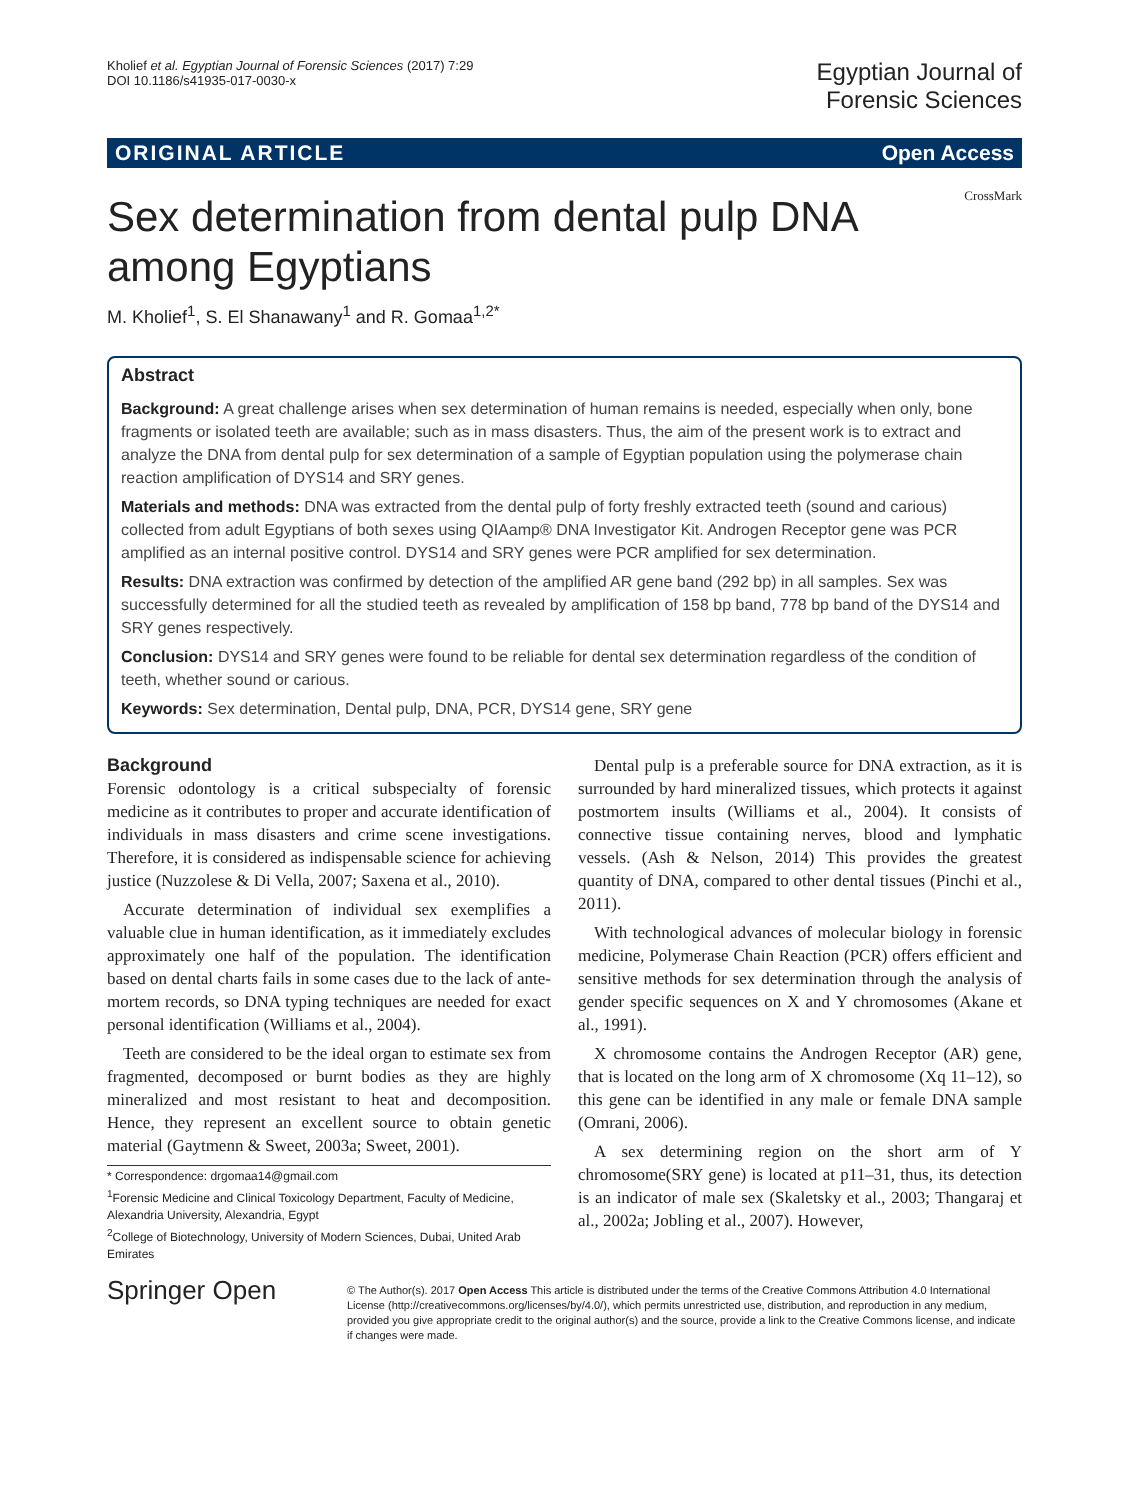Kholief et al. Egyptian Journal of Forensic Sciences (2017) 7:29
DOI 10.1186/s41935-017-0030-x
Egyptian Journal of
Forensic Sciences
ORIGINAL ARTICLE Open Access
CrossMark
Sex determination from dental pulp DNA among Egyptians
M. Kholief<sup>1</sup>, S. El Shanawany<sup>1</sup> and R. Gomaa<sup>1,2*</sup>
Abstract
Background: A great challenge arises when sex determination of human remains is needed, especially when only, bone fragments or isolated teeth are available; such as in mass disasters. Thus, the aim of the present work is to extract and analyze the DNA from dental pulp for sex determination of a sample of Egyptian population using the polymerase chain reaction amplification of DYS14 and SRY genes.
Materials and methods: DNA was extracted from the dental pulp of forty freshly extracted teeth (sound and carious) collected from adult Egyptians of both sexes using QIAamp® DNA Investigator Kit. Androgen Receptor gene was PCR amplified as an internal positive control. DYS14 and SRY genes were PCR amplified for sex determination.
Results: DNA extraction was confirmed by detection of the amplified AR gene band (292 bp) in all samples. Sex was successfully determined for all the studied teeth as revealed by amplification of 158 bp band, 778 bp band of the DYS14 and SRY genes respectively.
Conclusion: DYS14 and SRY genes were found to be reliable for dental sex determination regardless of the condition of teeth, whether sound or carious.
Keywords: Sex determination, Dental pulp, DNA, PCR, DYS14 gene, SRY gene
Background
Forensic odontology is a critical subspecialty of forensic medicine as it contributes to proper and accurate identification of individuals in mass disasters and crime scene investigations. Therefore, it is considered as indispensable science for achieving justice (Nuzzolese & Di Vella, 2007; Saxena et al., 2010).
Accurate determination of individual sex exemplifies a valuable clue in human identification, as it immediately excludes approximately one half of the population. The identification based on dental charts fails in some cases due to the lack of ante-mortem records, so DNA typing techniques are needed for exact personal identification (Williams et al., 2004).
Teeth are considered to be the ideal organ to estimate sex from fragmented, decomposed or burnt bodies as they are highly mineralized and most resistant to heat and decomposition. Hence, they represent an excellent source to obtain genetic material (Gaytmenn & Sweet, 2003a; Sweet, 2001).
* Correspondence: drgomaa14@gmail.com
<sup>1</sup> Forensic Medicine and Clinical Toxicology Department, Faculty of Medicine, Alexandria University, Alexandria, Egypt
<sup>2</sup> College of Biotechnology, University of Modern Sciences, Dubai, United Arab Emirates
Dental pulp is a preferable source for DNA extraction, as it is surrounded by hard mineralized tissues, which protects it against postmortem insults (Williams et al., 2004). It consists of connective tissue containing nerves, blood and lymphatic vessels. (Ash & Nelson, 2014) This provides the greatest quantity of DNA, compared to other dental tissues (Pinchi et al., 2011).
With technological advances of molecular biology in forensic medicine, Polymerase Chain Reaction (PCR) offers efficient and sensitive methods for sex determination through the analysis of gender specific sequences on X and Y chromosomes (Akane et al., 1991).
X chromosome contains the Androgen Receptor (AR) gene, that is located on the long arm of X chromosome (Xq 11–12), so this gene can be identified in any male or female DNA sample (Omrani, 2006).
A sex determining region on the short arm of Y chromosome(SRY gene) is located at p11–31, thus, its detection is an indicator of male sex (Skaletsky et al., 2003; Thangaraj et al., 2002a; Jobling et al., 2007). However,
Springer Open
© The Author(s). 2017 Open Access This article is distributed under the terms of the Creative Commons Attribution 4.0 International License (http://creativecommons.org/licenses/by/4.0/), which permits unrestricted use, distribution, and reproduction in any medium, provided you give appropriate credit to the original author(s) and the source, provide a link to the Creative Commons license, and indicate if changes were made.